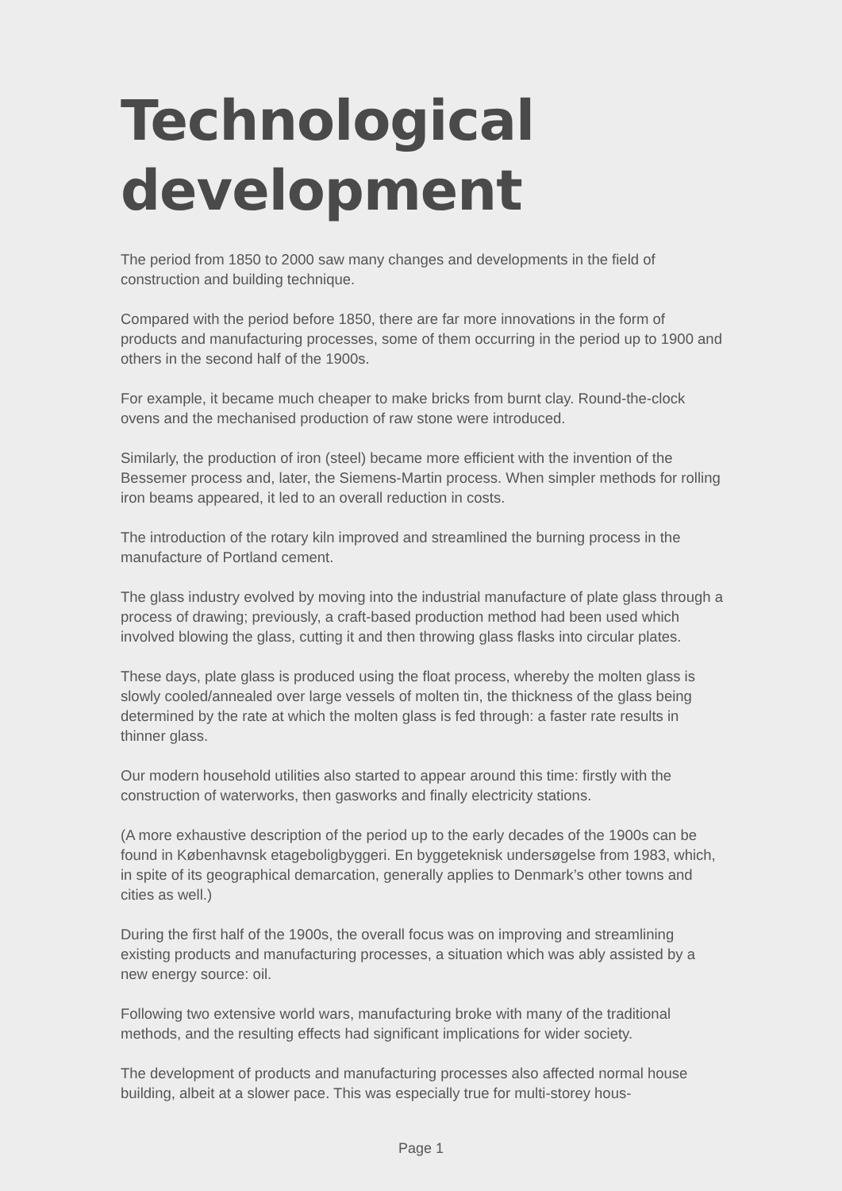Technological development
The period from 1850 to 2000 saw many changes and developments in the field of construction and building technique.
Compared with the period before 1850, there are far more innovations in the form of products and manufacturing processes, some of them occurring in the period up to 1900 and others in the second half of the 1900s.
For example, it became much cheaper to make bricks from burnt clay. Round-the-clock ovens and the mechanised production of raw stone were introduced.
Similarly, the production of iron (steel) became more efficient with the invention of the Bessemer process and, later, the Siemens-Martin process. When simpler methods for rolling iron beams appeared, it led to an overall reduction in costs.
The introduction of the rotary kiln improved and streamlined the burning process in the manufacture of Portland cement.
The glass industry evolved by moving into the industrial manufacture of plate glass through a process of drawing; previously, a craft-based production method had been used which involved blowing the glass, cutting it and then throwing glass flasks into circular plates.
These days, plate glass is produced using the float process, whereby the molten glass is slowly cooled/annealed over large vessels of molten tin, the thickness of the glass being determined by the rate at which the molten glass is fed through: a faster rate results in thinner glass.
Our modern household utilities also started to appear around this time: firstly with the construction of waterworks, then gasworks and finally electricity stations.
(A more exhaustive description of the period up to the early decades of the 1900s can be found in Københavnsk etageboligbyggeri. En byggeteknisk undersøgelse from 1983, which, in spite of its geographical demarcation, generally applies to Denmark’s other towns and cities as well.)
During the first half of the 1900s, the overall focus was on improving and streamlining existing products and manufacturing processes, a situation which was ably assisted by a new energy source: oil.
Following two extensive world wars, manufacturing broke with many of the traditional methods, and the resulting effects had significant implications for wider society.
The development of products and manufacturing processes also affected normal house building, albeit at a slower pace. This was especially true for multi-storey hous-
Page 1